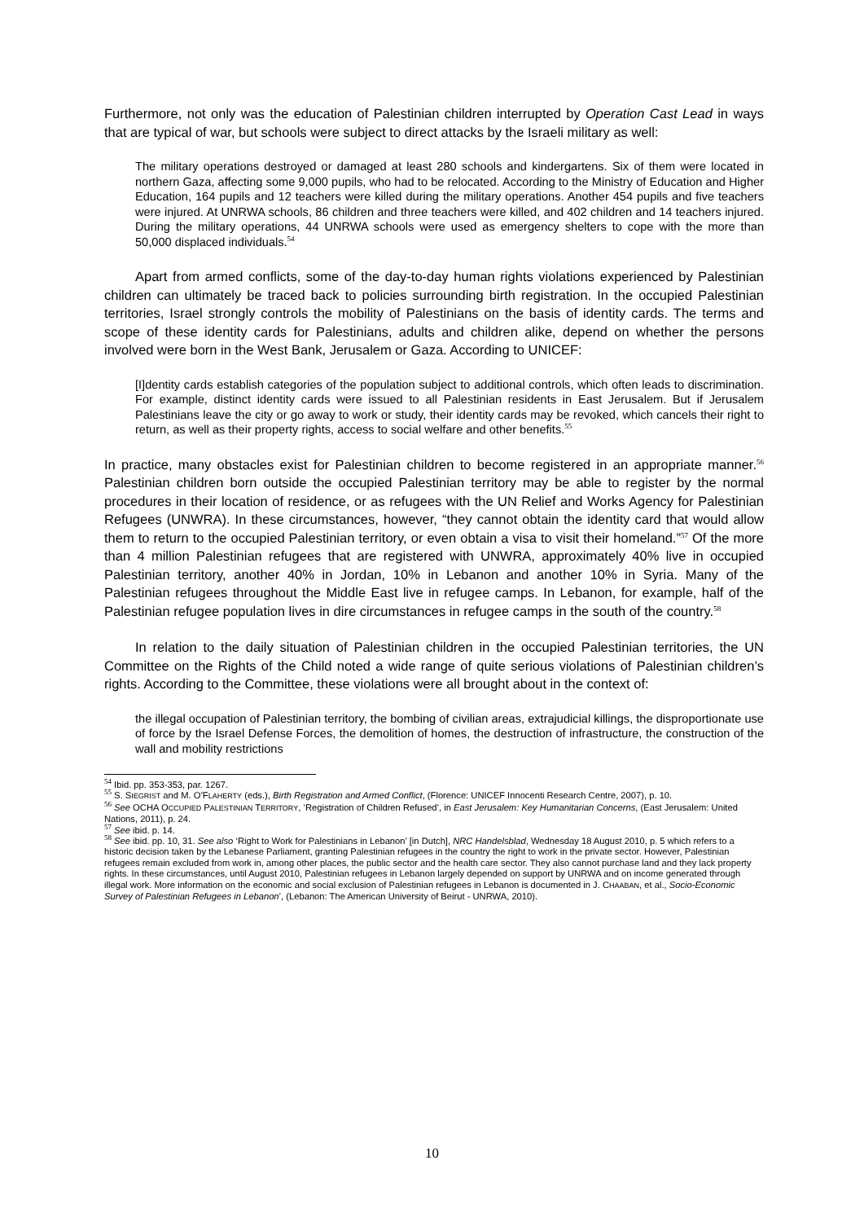Furthermore, not only was the education of Palestinian children interrupted by Operation Cast Lead in ways that are typical of war, but schools were subject to direct attacks by the Israeli military as well:
The military operations destroyed or damaged at least 280 schools and kindergartens. Six of them were located in northern Gaza, affecting some 9,000 pupils, who had to be relocated. According to the Ministry of Education and Higher Education, 164 pupils and 12 teachers were killed during the military operations. Another 454 pupils and five teachers were injured. At UNRWA schools, 86 children and three teachers were killed, and 402 children and 14 teachers injured. During the military operations, 44 UNRWA schools were used as emergency shelters to cope with the more than 50,000 displaced individuals.<sup>54</sup>
Apart from armed conflicts, some of the day-to-day human rights violations experienced by Palestinian children can ultimately be traced back to policies surrounding birth registration. In the occupied Palestinian territories, Israel strongly controls the mobility of Palestinians on the basis of identity cards. The terms and scope of these identity cards for Palestinians, adults and children alike, depend on whether the persons involved were born in the West Bank, Jerusalem or Gaza. According to UNICEF:
[I]dentity cards establish categories of the population subject to additional controls, which often leads to discrimination. For example, distinct identity cards were issued to all Palestinian residents in East Jerusalem. But if Jerusalem Palestinians leave the city or go away to work or study, their identity cards may be revoked, which cancels their right to return, as well as their property rights, access to social welfare and other benefits.<sup>55</sup>
In practice, many obstacles exist for Palestinian children to become registered in an appropriate manner.<sup>56</sup> Palestinian children born outside the occupied Palestinian territory may be able to register by the normal procedures in their location of residence, or as refugees with the UN Relief and Works Agency for Palestinian Refugees (UNWRA). In these circumstances, however, “they cannot obtain the identity card that would allow them to return to the occupied Palestinian territory, or even obtain a visa to visit their homeland.”<sup>57</sup> Of the more than 4 million Palestinian refugees that are registered with UNWRA, approximately 40% live in occupied Palestinian territory, another 40% in Jordan, 10% in Lebanon and another 10% in Syria. Many of the Palestinian refugees throughout the Middle East live in refugee camps. In Lebanon, for example, half of the Palestinian refugee population lives in dire circumstances in refugee camps in the south of the country.<sup>58</sup>
In relation to the daily situation of Palestinian children in the occupied Palestinian territories, the UN Committee on the Rights of the Child noted a wide range of quite serious violations of Palestinian children’s rights. According to the Committee, these violations were all brought about in the context of:
the illegal occupation of Palestinian territory, the bombing of civilian areas, extrajudicial killings, the disproportionate use of force by the Israel Defense Forces, the demolition of homes, the destruction of infrastructure, the construction of the wall and mobility restrictions
<sup>54</sup> Ibid. pp. 353-353, par. 1267.
<sup>55</sup> S. SIEGRIST and M. O’FLAHERTY (eds.), Birth Registration and Armed Conflict, (Florence: UNICEF Innocenti Research Centre, 2007), p. 10.
<sup>56</sup> See OCHA OCCUPIED PALESTINIAN TERRITORY, ‘Registration of Children Refused’, in East Jerusalem: Key Humanitarian Concerns, (East Jerusalem: United Nations, 2011), p. 24.
<sup>57</sup> See ibid. p. 14.
<sup>58</sup> See ibid. pp. 10, 31. See also ‘Right to Work for Palestinians in Lebanon’ [in Dutch], NRC Handelsblad, Wednesday 18 August 2010, p. 5 which refers to a historic decision taken by the Lebanese Parliament, granting Palestinian refugees in the country the right to work in the private sector. However, Palestinian refugees remain excluded from work in, among other places, the public sector and the health care sector. They also cannot purchase land and they lack property rights. In these circumstances, until August 2010, Palestinian refugees in Lebanon largely depended on support by UNRWA and on income generated through illegal work. More information on the economic and social exclusion of Palestinian refugees in Lebanon is documented in J. CHAABAN, et al., Socio-Economic Survey of Palestinian Refugees in Lebanon’, (Lebanon: The American University of Beirut - UNRWA, 2010).
10